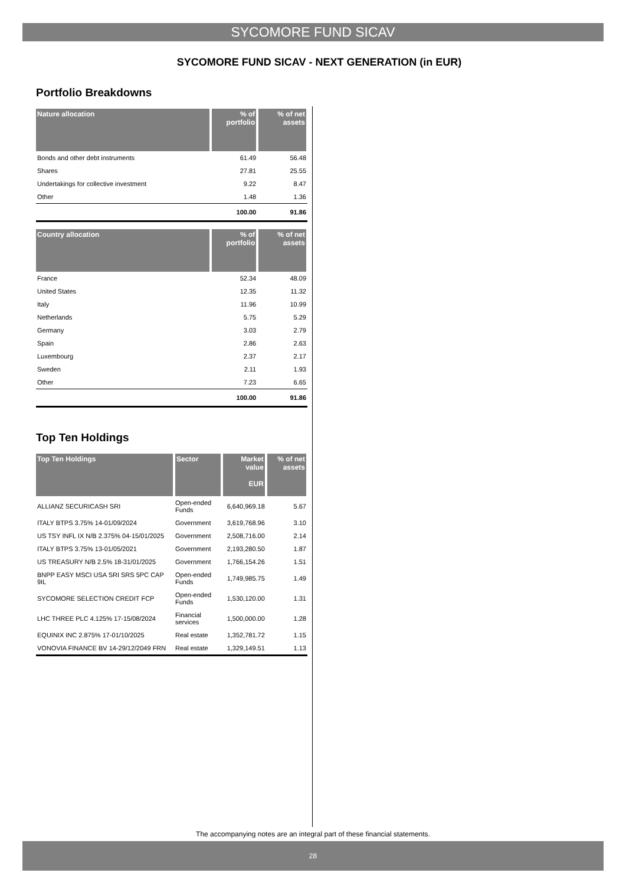SYCOMORE FUND SICAV
SYCOMORE FUND SICAV - NEXT GENERATION (in EUR)
Portfolio Breakdowns
| Nature allocation | % of portfolio | % of net assets |
| --- | --- | --- |
| Bonds and other debt instruments | 61.49 | 56.48 |
| Shares | 27.81 | 25.55 |
| Undertakings for collective investment | 9.22 | 8.47 |
| Other | 1.48 | 1.36 |
| | 100.00 | 91.86 |
| Country allocation | % of portfolio | % of net assets |
| --- | --- | --- |
| France | 52.34 | 48.09 |
| United States | 12.35 | 11.32 |
| Italy | 11.96 | 10.99 |
| Netherlands | 5.75 | 5.29 |
| Germany | 3.03 | 2.79 |
| Spain | 2.86 | 2.63 |
| Luxembourg | 2.37 | 2.17 |
| Sweden | 2.11 | 1.93 |
| Other | 7.23 | 6.65 |
| | 100.00 | 91.86 |
Top Ten Holdings
| Top Ten Holdings | Sector | Market value EUR | % of net assets |
| --- | --- | --- | --- |
| ALLIANZ SECURICASH SRI | Open-ended Funds | 6,640,969.18 | 5.67 |
| ITALY BTPS 3.75% 14-01/09/2024 | Government | 3,619,768.96 | 3.10 |
| US TSY INFL IX N/B 2.375% 04-15/01/2025 | Government | 2,508,716.00 | 2.14 |
| ITALY BTPS 3.75% 13-01/05/2021 | Government | 2,193,280.50 | 1.87 |
| US TREASURY N/B 2.5% 18-31/01/2025 | Government | 1,766,154.26 | 1.51 |
| BNPP EASY MSCI USA SRI SRS 5PC CAP 9IL | Open-ended Funds | 1,749,985.75 | 1.49 |
| SYCOMORE SELECTION CREDIT FCP | Open-ended Funds | 1,530,120.00 | 1.31 |
| LHC THREE PLC 4.125% 17-15/08/2024 | Financial services | 1,500,000.00 | 1.28 |
| EQUINIX INC 2.875% 17-01/10/2025 | Real estate | 1,352,781.72 | 1.15 |
| VONOVIA FINANCE BV 14-29/12/2049 FRN | Real estate | 1,329,149.51 | 1.13 |
The accompanying notes are an integral part of these financial statements.
28